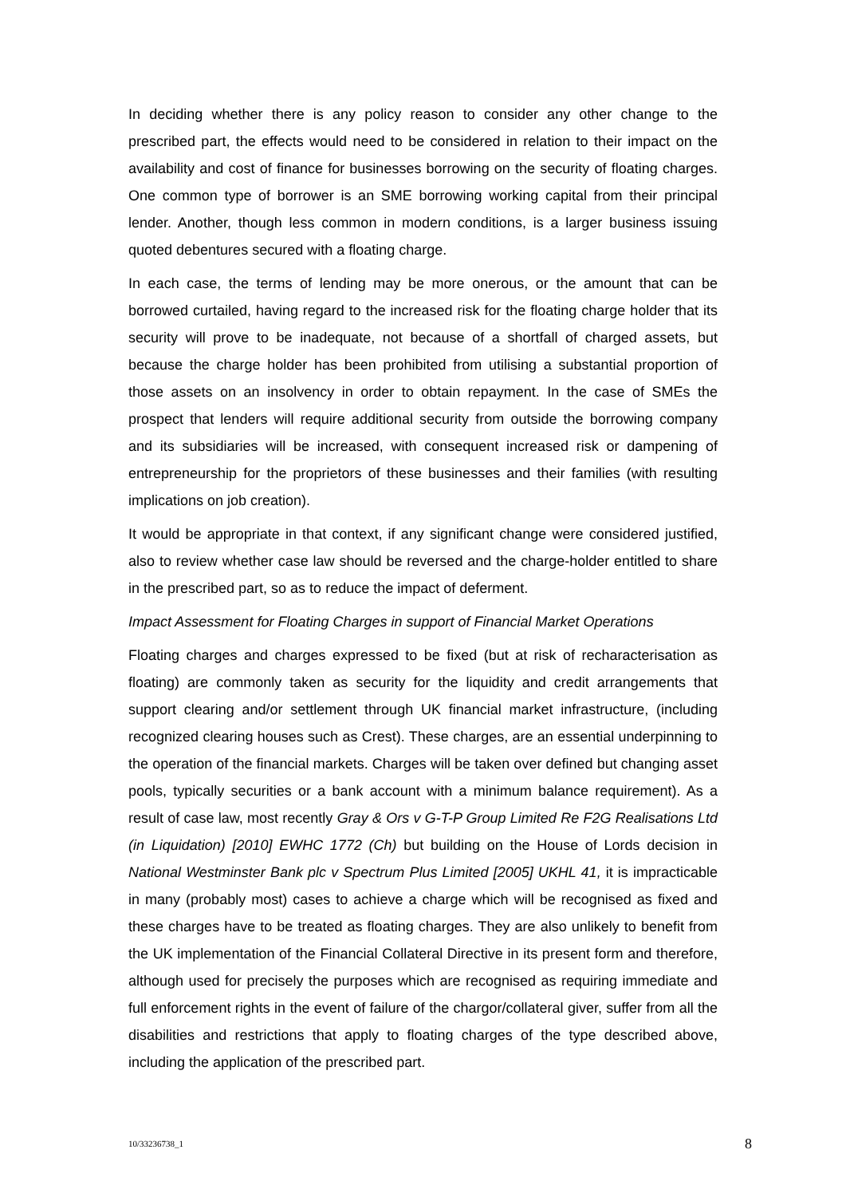In deciding whether there is any policy reason to consider any other change to the prescribed part, the effects would need to be considered in relation to their impact on the availability and cost of finance for businesses borrowing on the security of floating charges. One common type of borrower is an SME borrowing working capital from their principal lender. Another, though less common in modern conditions, is a larger business issuing quoted debentures secured with a floating charge.
In each case, the terms of lending may be more onerous, or the amount that can be borrowed curtailed, having regard to the increased risk for the floating charge holder that its security will prove to be inadequate, not because of a shortfall of charged assets, but because the charge holder has been prohibited from utilising a substantial proportion of those assets on an insolvency in order to obtain repayment. In the case of SMEs the prospect that lenders will require additional security from outside the borrowing company and its subsidiaries will be increased, with consequent increased risk or dampening of entrepreneurship for the proprietors of these businesses and their families (with resulting implications on job creation).
It would be appropriate in that context, if any significant change were considered justified, also to review whether case law should be reversed and the charge-holder entitled to share in the prescribed part, so as to reduce the impact of deferment.
Impact Assessment for Floating Charges in support of Financial Market Operations
Floating charges and charges expressed to be fixed (but at risk of recharacterisation as floating) are commonly taken as security for the liquidity and credit arrangements that support clearing and/or settlement through UK financial market infrastructure, (including recognized clearing houses such as Crest). These charges, are an essential underpinning to the operation of the financial markets. Charges will be taken over defined but changing asset pools, typically securities or a bank account with a minimum balance requirement). As a result of case law, most recently Gray & Ors v G-T-P Group Limited Re F2G Realisations Ltd (in Liquidation) [2010] EWHC 1772 (Ch) but building on the House of Lords decision in National Westminster Bank plc v Spectrum Plus Limited [2005] UKHL 41, it is impracticable in many (probably most) cases to achieve a charge which will be recognised as fixed and these charges have to be treated as floating charges. They are also unlikely to benefit from the UK implementation of the Financial Collateral Directive in its present form and therefore, although used for precisely the purposes which are recognised as requiring immediate and full enforcement rights in the event of failure of the chargor/collateral giver, suffer from all the disabilities and restrictions that apply to floating charges of the type described above, including the application of the prescribed part.
10/33236738_1 8